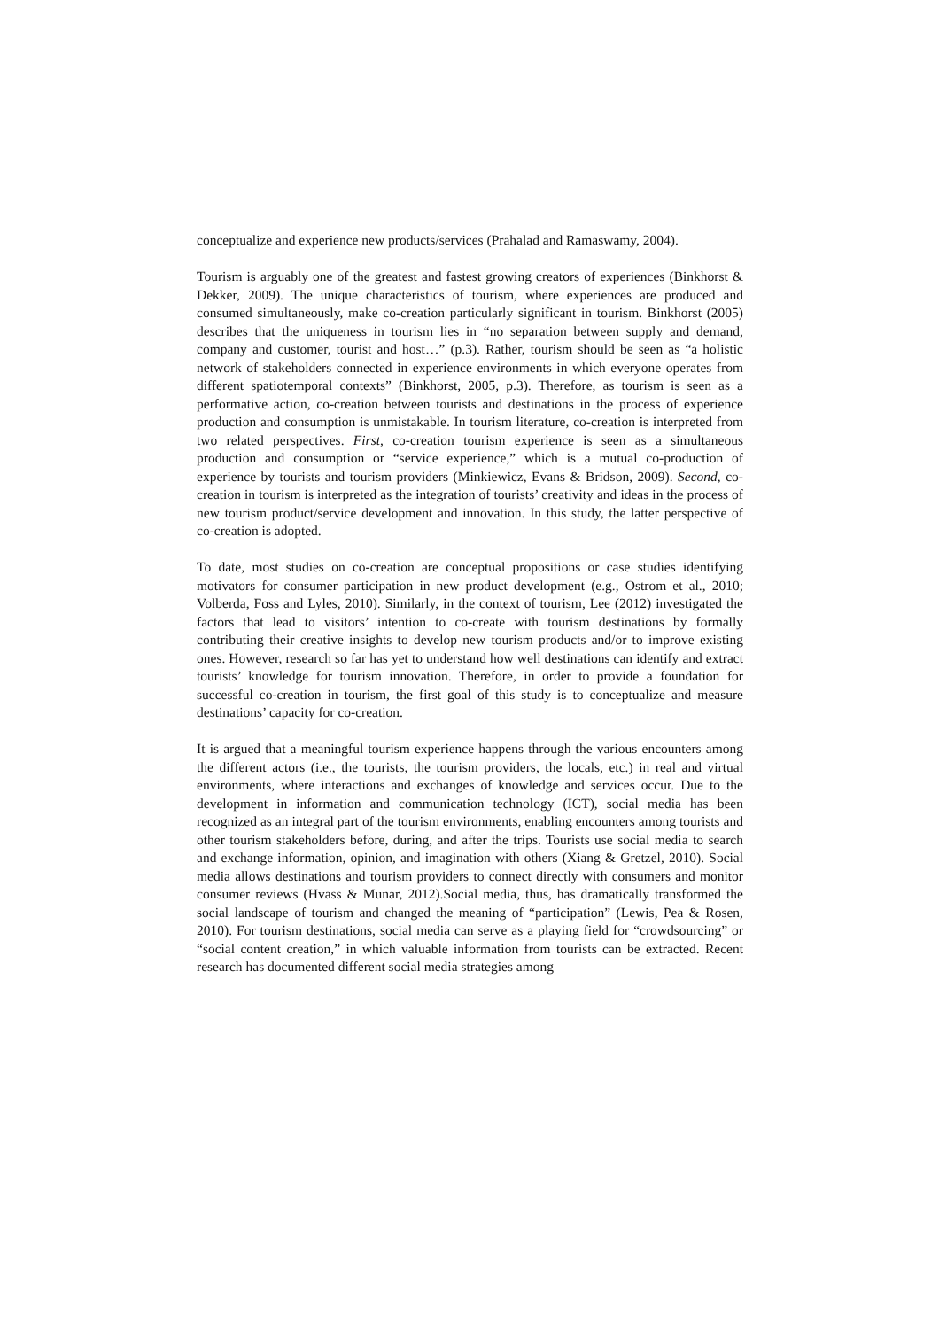conceptualize and experience new products/services (Prahalad and Ramaswamy, 2004).
Tourism is arguably one of the greatest and fastest growing creators of experiences (Binkhorst & Dekker, 2009). The unique characteristics of tourism, where experiences are produced and consumed simultaneously, make co-creation particularly significant in tourism. Binkhorst (2005) describes that the uniqueness in tourism lies in “no separation between supply and demand, company and customer, tourist and host…” (p.3). Rather, tourism should be seen as “a holistic network of stakeholders connected in experience environments in which everyone operates from different spatiotemporal contexts” (Binkhorst, 2005, p.3). Therefore, as tourism is seen as a performative action, co-creation between tourists and destinations in the process of experience production and consumption is unmistakable. In tourism literature, co-creation is interpreted from two related perspectives. First, co-creation tourism experience is seen as a simultaneous production and consumption or “service experience,” which is a mutual co-production of experience by tourists and tourism providers (Minkiewicz, Evans & Bridson, 2009). Second, co-creation in tourism is interpreted as the integration of tourists’ creativity and ideas in the process of new tourism product/service development and innovation. In this study, the latter perspective of co-creation is adopted.
To date, most studies on co-creation are conceptual propositions or case studies identifying motivators for consumer participation in new product development (e.g., Ostrom et al., 2010; Volberda, Foss and Lyles, 2010). Similarly, in the context of tourism, Lee (2012) investigated the factors that lead to visitors’ intention to co-create with tourism destinations by formally contributing their creative insights to develop new tourism products and/or to improve existing ones. However, research so far has yet to understand how well destinations can identify and extract tourists’ knowledge for tourism innovation. Therefore, in order to provide a foundation for successful co-creation in tourism, the first goal of this study is to conceptualize and measure destinations’ capacity for co-creation.
It is argued that a meaningful tourism experience happens through the various encounters among the different actors (i.e., the tourists, the tourism providers, the locals, etc.) in real and virtual environments, where interactions and exchanges of knowledge and services occur. Due to the development in information and communication technology (ICT), social media has been recognized as an integral part of the tourism environments, enabling encounters among tourists and other tourism stakeholders before, during, and after the trips. Tourists use social media to search and exchange information, opinion, and imagination with others (Xiang & Gretzel, 2010). Social media allows destinations and tourism providers to connect directly with consumers and monitor consumer reviews (Hvass & Munar, 2012).Social media, thus, has dramatically transformed the social landscape of tourism and changed the meaning of “participation” (Lewis, Pea & Rosen, 2010). For tourism destinations, social media can serve as a playing field for “crowdsourcing” or “social content creation,” in which valuable information from tourists can be extracted. Recent research has documented different social media strategies among